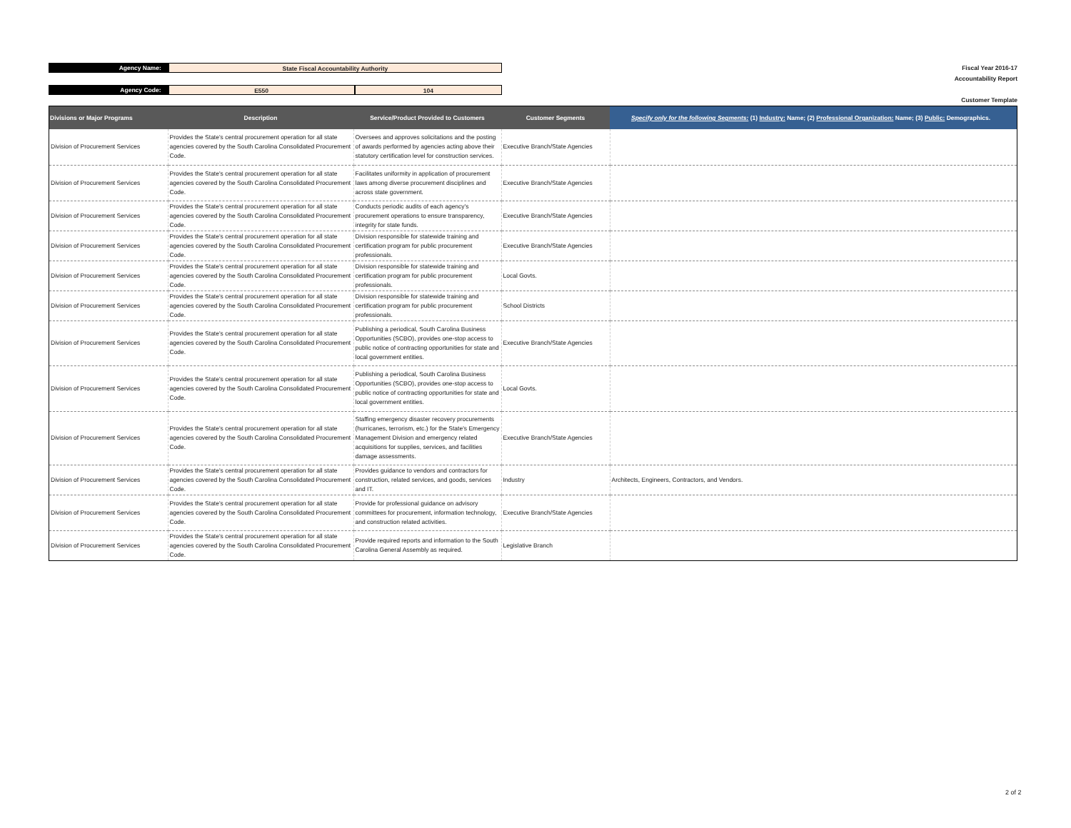Agency Name: State Fiscal Accountability Authority
Agency Code: E550 104
Fiscal Year 2016-17
Accountability Report
Customer Template
| Divisions or Major Programs | Description | Service/Product Provided to Customers | Customer Segments | Specify only for the following Segments: (1) Industry: Name; (2) Professional Organization: Name; (3) Public: Demographics. |
| --- | --- | --- | --- | --- |
| Division of Procurement Services | Provides the State's central procurement operation for all state agencies covered by the South Carolina Consolidated Procurement Code. | Oversees and approves solicitations and the posting of awards performed by agencies acting above their statutory certification level for construction services. | Executive Branch/State Agencies | |
| Division of Procurement Services | Provides the State's central procurement operation for all state agencies covered by the South Carolina Consolidated Procurement Code. | Facilitates uniformity in application of procurement laws among diverse procurement disciplines and across state government. | Executive Branch/State Agencies | |
| Division of Procurement Services | Provides the State's central procurement operation for all state agencies covered by the South Carolina Consolidated Procurement Code. | Conducts periodic audits of each agency's procurement operations to ensure transparency, integrity for state funds. | Executive Branch/State Agencies | |
| Division of Procurement Services | Provides the State's central procurement operation for all state agencies covered by the South Carolina Consolidated Procurement Code. | Division responsible for statewide training and certification program for public procurement professionals. | Executive Branch/State Agencies | |
| Division of Procurement Services | Provides the State's central procurement operation for all state agencies covered by the South Carolina Consolidated Procurement Code. | Division responsible for statewide training and certification program for public procurement professionals. | Local Govts. | |
| Division of Procurement Services | Provides the State's central procurement operation for all state agencies covered by the South Carolina Consolidated Procurement Code. | Division responsible for statewide training and certification program for public procurement professionals. | School Districts | |
| Division of Procurement Services | Provides the State's central procurement operation for all state agencies covered by the South Carolina Consolidated Procurement Code. | Publishing a periodical, South Carolina Business Opportunities (SCBO), provides one-stop access to public notice of contracting opportunities for state and local government entities. | Executive Branch/State Agencies | |
| Division of Procurement Services | Provides the State's central procurement operation for all state agencies covered by the South Carolina Consolidated Procurement Code. | Publishing a periodical, South Carolina Business Opportunities (SCBO), provides one-stop access to public notice of contracting opportunities for state and local government entities. | Local Govts. | |
| Division of Procurement Services | Provides the State's central procurement operation for all state agencies covered by the South Carolina Consolidated Procurement Code. | Staffing emergency disaster recovery procurements (hurricanes, terrorism, etc.) for the State's Emergency Management Division and emergency related acquisitions for supplies, services, and facilities damage assessments. | Executive Branch/State Agencies | |
| Division of Procurement Services | Provides the State's central procurement operation for all state agencies covered by the South Carolina Consolidated Procurement Code. | Provides guidance to vendors and contractors for construction, related services, and goods, services and IT. | Industry | Architects, Engineers, Contractors, and Vendors. |
| Division of Procurement Services | Provides the State's central procurement operation for all state agencies covered by the South Carolina Consolidated Procurement Code. | Provide for professional guidance on advisory committees for procurement, information technology, and construction related activities. | Executive Branch/State Agencies | |
| Division of Procurement Services | Provides the State's central procurement operation for all state agencies covered by the South Carolina Consolidated Procurement Code. | Provide required reports and information to the South Carolina General Assembly as required. | Legislative Branch | |
2 of 2